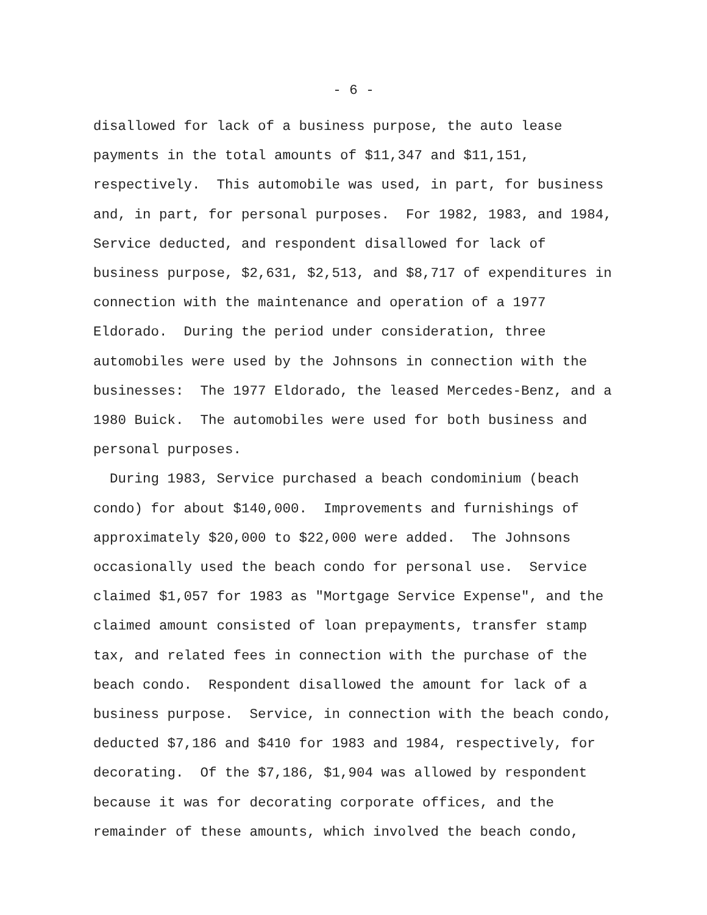- 6 -
disallowed for lack of a business purpose, the auto lease
payments in the total amounts of $11,347 and $11,151,
respectively. This automobile was used, in part, for business
and, in part, for personal purposes. For 1982, 1983, and 1984,
Service deducted, and respondent disallowed for lack of
business purpose, $2,631, $2,513, and $8,717 of expenditures in
connection with the maintenance and operation of a 1977
Eldorado. During the period under consideration, three
automobiles were used by the Johnsons in connection with the
businesses: The 1977 Eldorado, the leased Mercedes-Benz, and a
1980 Buick. The automobiles were used for both business and
personal purposes.
During 1983, Service purchased a beach condominium (beach
condo) for about $140,000. Improvements and furnishings of
approximately $20,000 to $22,000 were added. The Johnsons
occasionally used the beach condo for personal use. Service
claimed $1,057 for 1983 as "Mortgage Service Expense", and the
claimed amount consisted of loan prepayments, transfer stamp
tax, and related fees in connection with the purchase of the
beach condo. Respondent disallowed the amount for lack of a
business purpose. Service, in connection with the beach condo,
deducted $7,186 and $410 for 1983 and 1984, respectively, for
decorating. Of the $7,186, $1,904 was allowed by respondent
because it was for decorating corporate offices, and the
remainder of these amounts, which involved the beach condo,